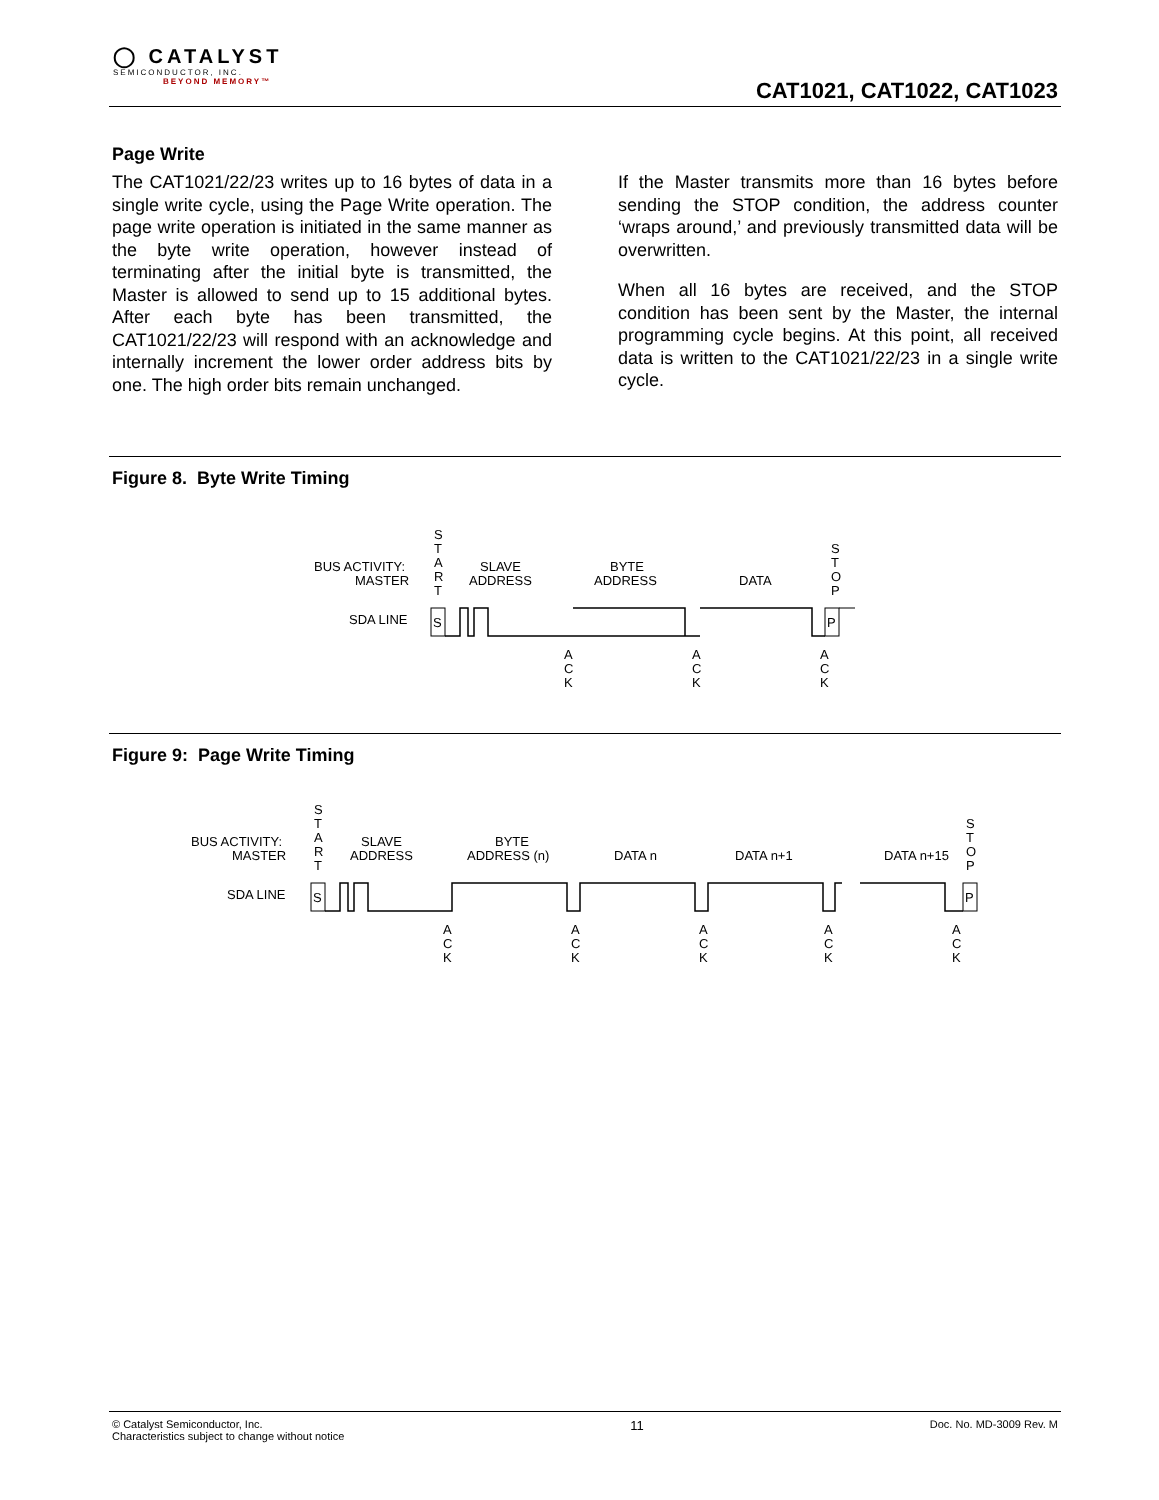◯ CATALYST
SEMICONDUCTOR, INC.
BEYOND MEMORY™
CAT1021, CAT1022, CAT1023
Page Write
The CAT1021/22/23 writes up to 16 bytes of data in a single write cycle, using the Page Write operation. The page write operation is initiated in the same manner as the byte write operation, however instead of terminating after the initial byte is transmitted, the Master is allowed to send up to 15 additional bytes. After each byte has been transmitted, the CAT1021/22/23 will respond with an acknowledge and internally increment the lower order address bits by one. The high order bits remain unchanged.
If the Master transmits more than 16 bytes before sending the STOP condition, the address counter ‘wraps around,’ and previously transmitted data will be overwritten.
When all 16 bytes are received, and the STOP condition has been sent by the Master, the internal programming cycle begins. At this point, all received data is written to the CAT1021/22/23 in a single write cycle.
Figure 8. Byte Write Timing
BUS ACTIVITY:
MASTER
SDA LINE
S
T
A
R
T
SLAVE
ADDRESS
BYTE
ADDRESS
DATA
S
T
O
P
S
P
A
C
K
A
C
K
A
C
K
Figure 9: Page Write Timing
BUS ACTIVITY:
MASTER
SDA LINE
S
T
A
R
T
SLAVE
ADDRESS
BYTE
ADDRESS (n)
DATA n
DATA n+1
DATA n+15
S
T
O
P
S
P
A
C
K
A
C
K
A
C
K
A
C
K
A
C
K
© Catalyst Semiconductor, Inc.
Characteristics subject to change without notice
11
Doc. No. MD-3009 Rev. M